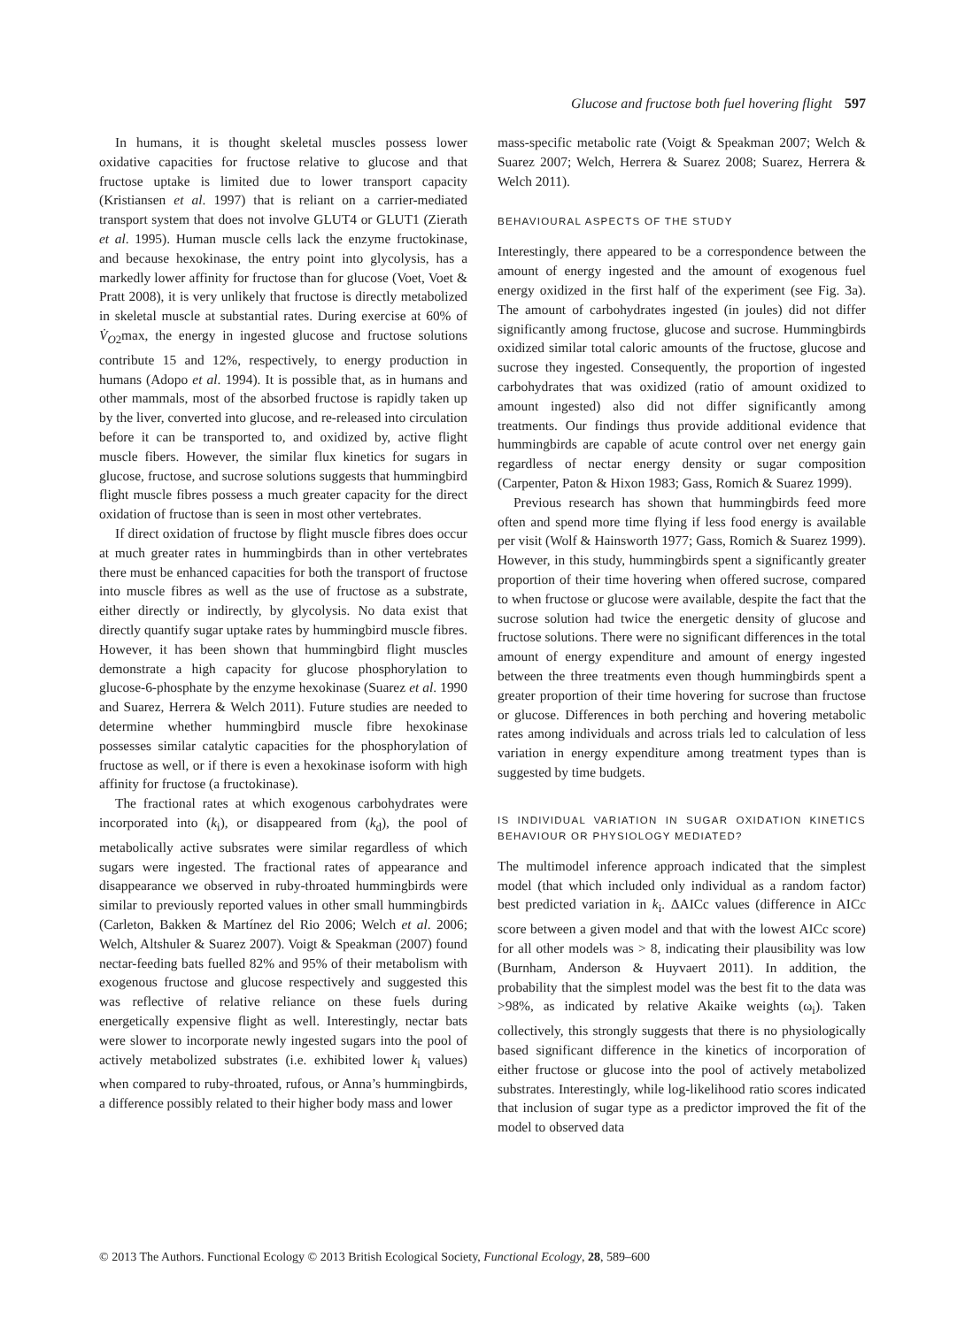Glucose and fructose both fuel hovering flight 597
In humans, it is thought skeletal muscles possess lower oxidative capacities for fructose relative to glucose and that fructose uptake is limited due to lower transport capacity (Kristiansen et al. 1997) that is reliant on a carrier-mediated transport system that does not involve GLUT4 or GLUT1 (Zierath et al. 1995). Human muscle cells lack the enzyme fructokinase, and because hexokinase, the entry point into glycolysis, has a markedly lower affinity for fructose than for glucose (Voet, Voet & Pratt 2008), it is very unlikely that fructose is directly metabolized in skeletal muscle at substantial rates. During exercise at 60% of V̇<sub>O2</sub>max, the energy in ingested glucose and fructose solutions contribute 15 and 12%, respectively, to energy production in humans (Adopo et al. 1994). It is possible that, as in humans and other mammals, most of the absorbed fructose is rapidly taken up by the liver, converted into glucose, and re-released into circulation before it can be transported to, and oxidized by, active flight muscle fibers. However, the similar flux kinetics for sugars in glucose, fructose, and sucrose solutions suggests that hummingbird flight muscle fibres possess a much greater capacity for the direct oxidation of fructose than is seen in most other vertebrates.
If direct oxidation of fructose by flight muscle fibres does occur at much greater rates in hummingbirds than in other vertebrates there must be enhanced capacities for both the transport of fructose into muscle fibres as well as the use of fructose as a substrate, either directly or indirectly, by glycolysis. No data exist that directly quantify sugar uptake rates by hummingbird muscle fibres. However, it has been shown that hummingbird flight muscles demonstrate a high capacity for glucose phosphorylation to glucose-6-phosphate by the enzyme hexokinase (Suarez et al. 1990 and Suarez, Herrera & Welch 2011). Future studies are needed to determine whether hummingbird muscle fibre hexokinase possesses similar catalytic capacities for the phosphorylation of fructose as well, or if there is even a hexokinase isoform with high affinity for fructose (a fructokinase).
The fractional rates at which exogenous carbohydrates were incorporated into (k<sub>i</sub>), or disappeared from (k<sub>d</sub>), the pool of metabolically active subsrates were similar regardless of which sugars were ingested. The fractional rates of appearance and disappearance we observed in ruby-throated hummingbirds were similar to previously reported values in other small hummingbirds (Carleton, Bakken & Martínez del Rio 2006; Welch et al. 2006; Welch, Altshuler & Suarez 2007). Voigt & Speakman (2007) found nectar-feeding bats fuelled 82% and 95% of their metabolism with exogenous fructose and glucose respectively and suggested this was reflective of relative reliance on these fuels during energetically expensive flight as well. Interestingly, nectar bats were slower to incorporate newly ingested sugars into the pool of actively metabolized substrates (i.e. exhibited lower k<sub>i</sub> values) when compared to ruby-throated, rufous, or Anna’s hummingbirds, a difference possibly related to their higher body mass and lower
mass-specific metabolic rate (Voigt & Speakman 2007; Welch & Suarez 2007; Welch, Herrera & Suarez 2008; Suarez, Herrera & Welch 2011).
BEHAVIOURAL ASPECTS OF THE STUDY
Interestingly, there appeared to be a correspondence between the amount of energy ingested and the amount of exogenous fuel energy oxidized in the first half of the experiment (see Fig. 3a). The amount of carbohydrates ingested (in joules) did not differ significantly among fructose, glucose and sucrose. Hummingbirds oxidized similar total caloric amounts of the fructose, glucose and sucrose they ingested. Consequently, the proportion of ingested carbohydrates that was oxidized (ratio of amount oxidized to amount ingested) also did not differ significantly among treatments. Our findings thus provide additional evidence that hummingbirds are capable of acute control over net energy gain regardless of nectar energy density or sugar composition (Carpenter, Paton & Hixon 1983; Gass, Romich & Suarez 1999).
Previous research has shown that hummingbirds feed more often and spend more time flying if less food energy is available per visit (Wolf & Hainsworth 1977; Gass, Romich & Suarez 1999). However, in this study, hummingbirds spent a significantly greater proportion of their time hovering when offered sucrose, compared to when fructose or glucose were available, despite the fact that the sucrose solution had twice the energetic density of glucose and fructose solutions. There were no significant differences in the total amount of energy expenditure and amount of energy ingested between the three treatments even though hummingbirds spent a greater proportion of their time hovering for sucrose than fructose or glucose. Differences in both perching and hovering metabolic rates among individuals and across trials led to calculation of less variation in energy expenditure among treatment types than is suggested by time budgets.
IS INDIVIDUAL VARIATION IN SUGAR OXIDATION KINETICS BEHAVIOUR OR PHYSIOLOGY MEDIATED?
The multimodel inference approach indicated that the simplest model (that which included only individual as a random factor) best predicted variation in k<sub>i</sub>. ΔAICc values (difference in AICc score between a given model and that with the lowest AICc score) for all other models was > 8, indicating their plausibility was low (Burnham, Anderson & Huyvaert 2011). In addition, the probability that the simplest model was the best fit to the data was >98%, as indicated by relative Akaike weights (ω<sub>i</sub>). Taken collectively, this strongly suggests that there is no physiologically based significant difference in the kinetics of incorporation of either fructose or glucose into the pool of actively metabolized substrates. Interestingly, while log-likelihood ratio scores indicated that inclusion of sugar type as a predictor improved the fit of the model to observed data
© 2013 The Authors. Functional Ecology © 2013 British Ecological Society, Functional Ecology, 28, 589–600